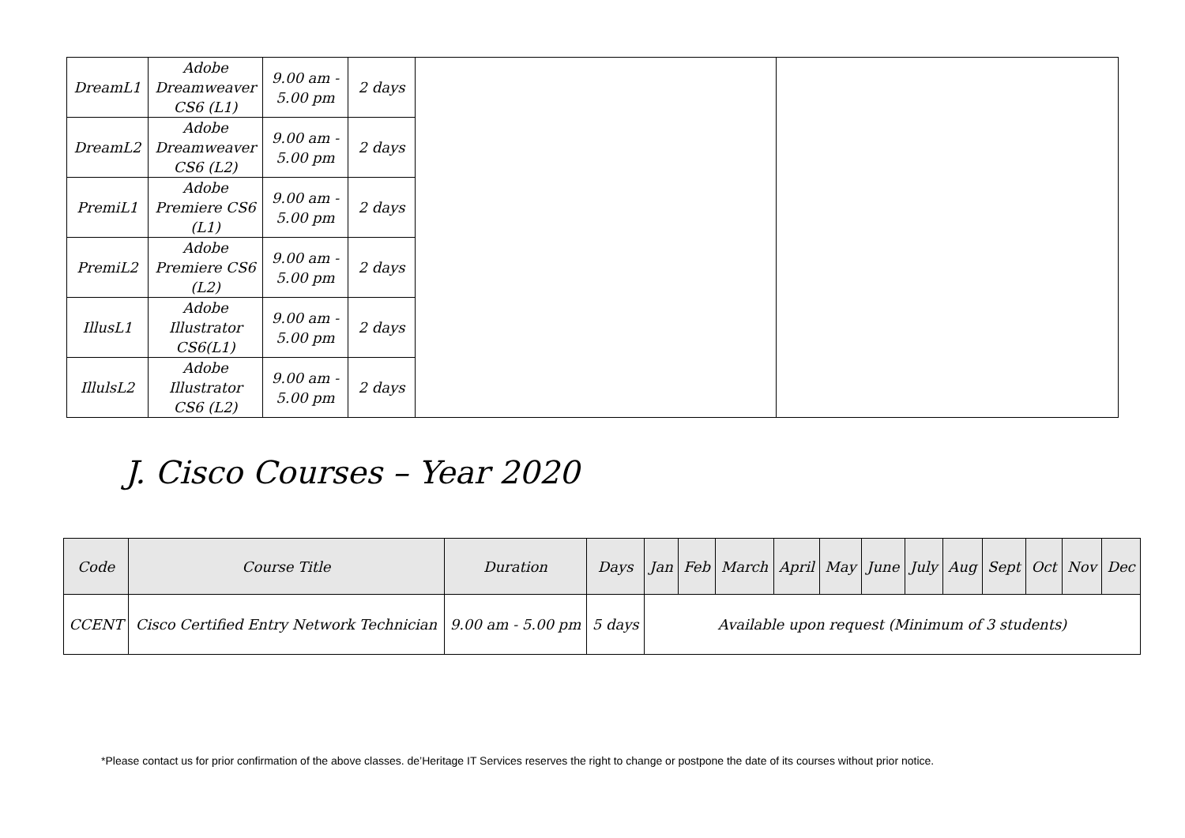| DreamL1 | Adobe Dreamweaver CS6 (L1) | 9.00 am - 5.00 pm | 2 days | | |
| DreamL2 | Adobe Dreamweaver CS6 (L2) | 9.00 am - 5.00 pm | 2 days | | |
| PremiL1 | Adobe Premiere CS6 (L1) | 9.00 am - 5.00 pm | 2 days | | |
| PremiL2 | Adobe Premiere CS6 (L2) | 9.00 am - 5.00 pm | 2 days | | |
| IllusL1 | Adobe Illustrator CS6(L1) | 9.00 am - 5.00 pm | 2 days | | |
| IllulsL2 | Adobe Illustrator CS6 (L2) | 9.00 am - 5.00 pm | 2 days | | |
J. Cisco Courses – Year 2020
| Code | Course Title | Duration | Days | Jan | Feb | March | April | May | June | July | Aug | Sept | Oct | Nov | Dec |
| --- | --- | --- | --- | --- | --- | --- | --- | --- | --- | --- | --- | --- | --- | --- | --- |
| CCENT | Cisco Certified Entry Network Technician | 9.00 am - 5.00 pm | 5 days | Available upon request (Minimum of 3 students) | | | | | | | | | | | |
*Please contact us for prior confirmation of the above classes. de’Heritage IT Services reserves the right to change or postpone the date of its courses without prior notice.